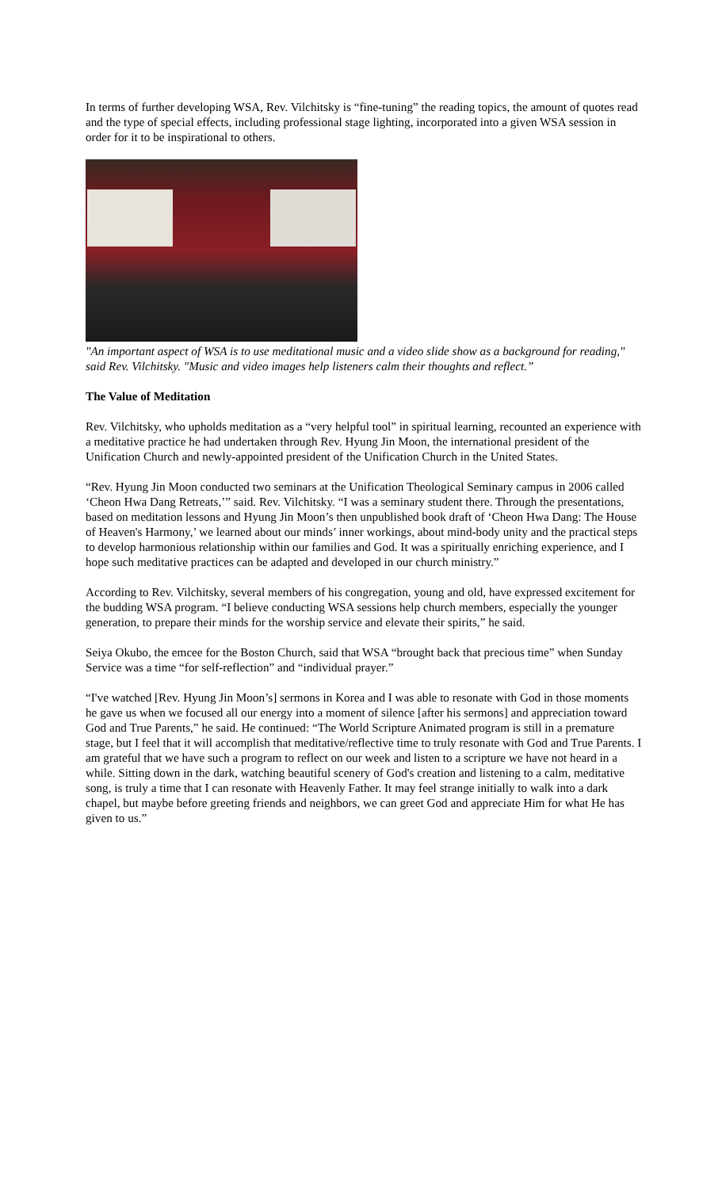In terms of further developing WSA, Rev. Vilchitsky is “fine-tuning” the reading topics, the amount of quotes read and the type of special effects, including professional stage lighting, incorporated into a given WSA session in order for it to be inspirational to others.
"An important aspect of WSA is to use meditational music and a video slide show as a background for reading," said Rev. Vilchitsky. "Music and video images help listeners calm their thoughts and reflect.”
The Value of Meditation
Rev. Vilchitsky, who upholds meditation as a “very helpful tool” in spiritual learning, recounted an experience with a meditative practice he had undertaken through Rev. Hyung Jin Moon, the international president of the Unification Church and newly-appointed president of the Unification Church in the United States.
“Rev. Hyung Jin Moon conducted two seminars at the Unification Theological Seminary campus in 2006 called ‘Cheon Hwa Dang Retreats,’” said. Rev. Vilchitsky. “I was a seminary student there. Through the presentations, based on meditation lessons and Hyung Jin Moon’s then unpublished book draft of ‘Cheon Hwa Dang: The House of Heaven's Harmony,’ we learned about our minds’ inner workings, about mind-body unity and the practical steps to develop harmonious relationship within our families and God. It was a spiritually enriching experience, and I hope such meditative practices can be adapted and developed in our church ministry.”
According to Rev. Vilchitsky, several members of his congregation, young and old, have expressed excitement for the budding WSA program. “I believe conducting WSA sessions help church members, especially the younger generation, to prepare their minds for the worship service and elevate their spirits,” he said.
Seiya Okubo, the emcee for the Boston Church, said that WSA “brought back that precious time” when Sunday Service was a time “for self-reflection” and “individual prayer.”
“I've watched [Rev. Hyung Jin Moon’s] sermons in Korea and I was able to resonate with God in those moments he gave us when we focused all our energy into a moment of silence [after his sermons] and appreciation toward God and True Parents,” he said. He continued: “The World Scripture Animated program is still in a premature stage, but I feel that it will accomplish that meditative/reflective time to truly resonate with God and True Parents. I am grateful that we have such a program to reflect on our week and listen to a scripture we have not heard in a while. Sitting down in the dark, watching beautiful scenery of God's creation and listening to a calm, meditative song, is truly a time that I can resonate with Heavenly Father. It may feel strange initially to walk into a dark chapel, but maybe before greeting friends and neighbors, we can greet God and appreciate Him for what He has given to us.”